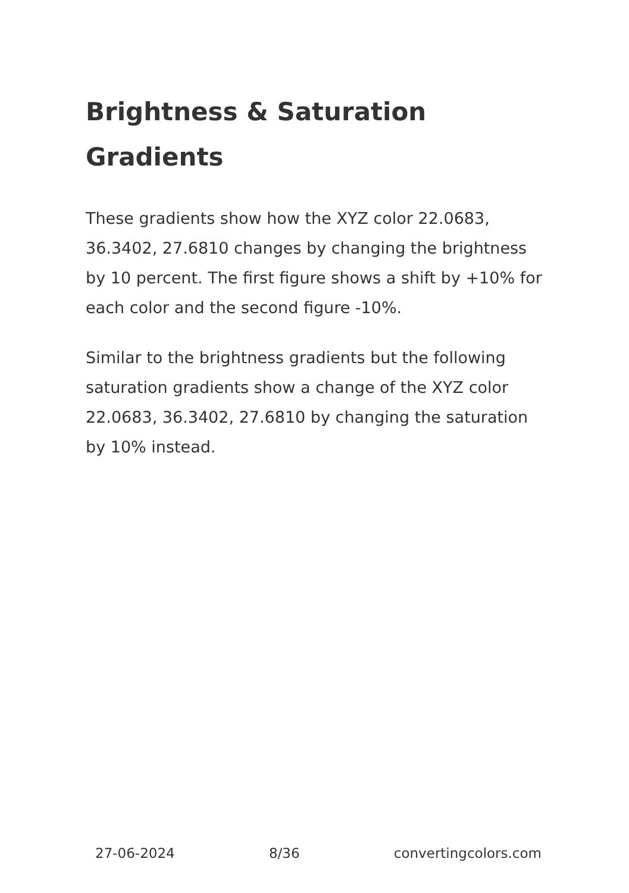Brightness & Saturation Gradients
These gradients show how the XYZ color 22.0683, 36.3402, 27.6810 changes by changing the brightness by 10 percent. The first figure shows a shift by +10% for each color and the second figure -10%.
Similar to the brightness gradients but the following saturation gradients show a change of the XYZ color 22.0683, 36.3402, 27.6810 by changing the saturation by 10% instead.
27-06-2024 8/36 convertingcolors.com